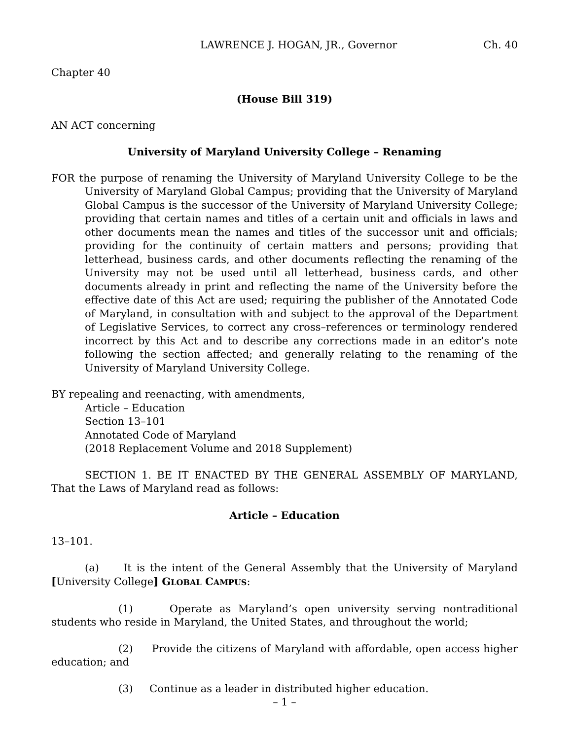LAWRENCE J. HOGAN, JR., Governor Ch. 40
Chapter 40
(House Bill 319)
AN ACT concerning
University of Maryland University College – Renaming
FOR the purpose of renaming the University of Maryland University College to be the University of Maryland Global Campus; providing that the University of Maryland Global Campus is the successor of the University of Maryland University College; providing that certain names and titles of a certain unit and officials in laws and other documents mean the names and titles of the successor unit and officials; providing for the continuity of certain matters and persons; providing that letterhead, business cards, and other documents reflecting the renaming of the University may not be used until all letterhead, business cards, and other documents already in print and reflecting the name of the University before the effective date of this Act are used; requiring the publisher of the Annotated Code of Maryland, in consultation with and subject to the approval of the Department of Legislative Services, to correct any cross–references or terminology rendered incorrect by this Act and to describe any corrections made in an editor’s note following the section affected; and generally relating to the renaming of the University of Maryland University College.
BY repealing and reenacting, with amendments,
Article – Education
Section 13–101
Annotated Code of Maryland
(2018 Replacement Volume and 2018 Supplement)
SECTION 1. BE IT ENACTED BY THE GENERAL ASSEMBLY OF MARYLAND, That the Laws of Maryland read as follows:
Article – Education
13–101.
(a) It is the intent of the General Assembly that the University of Maryland [University College] GLOBAL CAMPUS:
(1) Operate as Maryland’s open university serving nontraditional students who reside in Maryland, the United States, and throughout the world;
(2) Provide the citizens of Maryland with affordable, open access higher education; and
(3) Continue as a leader in distributed higher education.
– 1 –